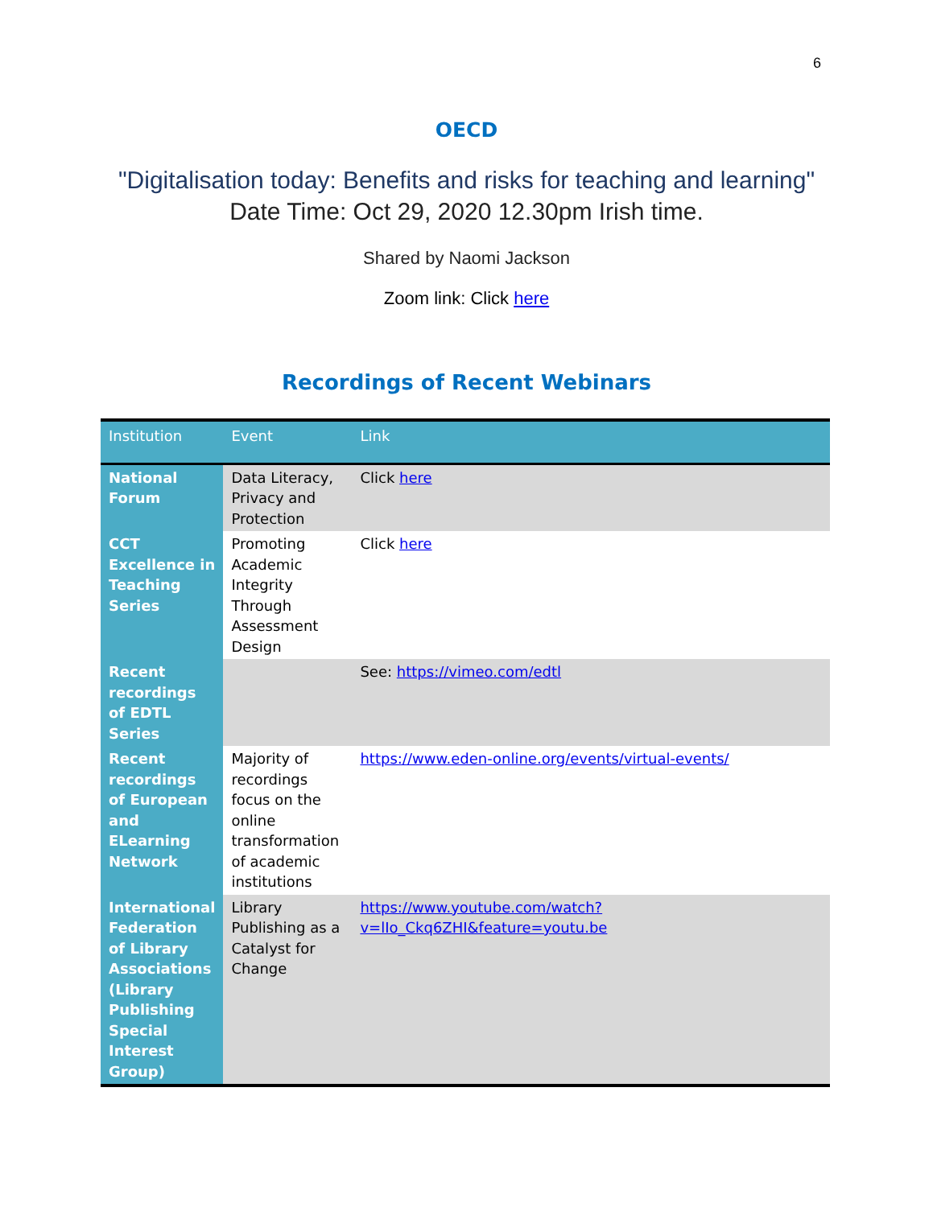6
OECD
"Digitalisation today: Benefits and risks for teaching and learning"
Date Time: Oct 29, 2020 12.30pm Irish time.
Shared by Naomi Jackson
Zoom link: Click here
Recordings of Recent Webinars
| Institution | Event | Link |
| --- | --- | --- |
| National Forum | Data Literacy, Privacy and Protection | Click here |
| CCT Excellence in Teaching Series | Promoting Academic Integrity Through Assessment Design | Click here |
| Recent recordings of EDTL Series | | See: https://vimeo.com/edtl |
| Recent recordings of European and ELearning Network | Majority of recordings focus on the online transformation of academic institutions | https://www.eden-online.org/events/virtual-events/ |
| International Federation of Library Associations (Library Publishing Special Interest Group) | Library Publishing as a Catalyst for Change | https://www.youtube.com/watch?v=lIo_Ckq6ZHI&feature=youtu.be |